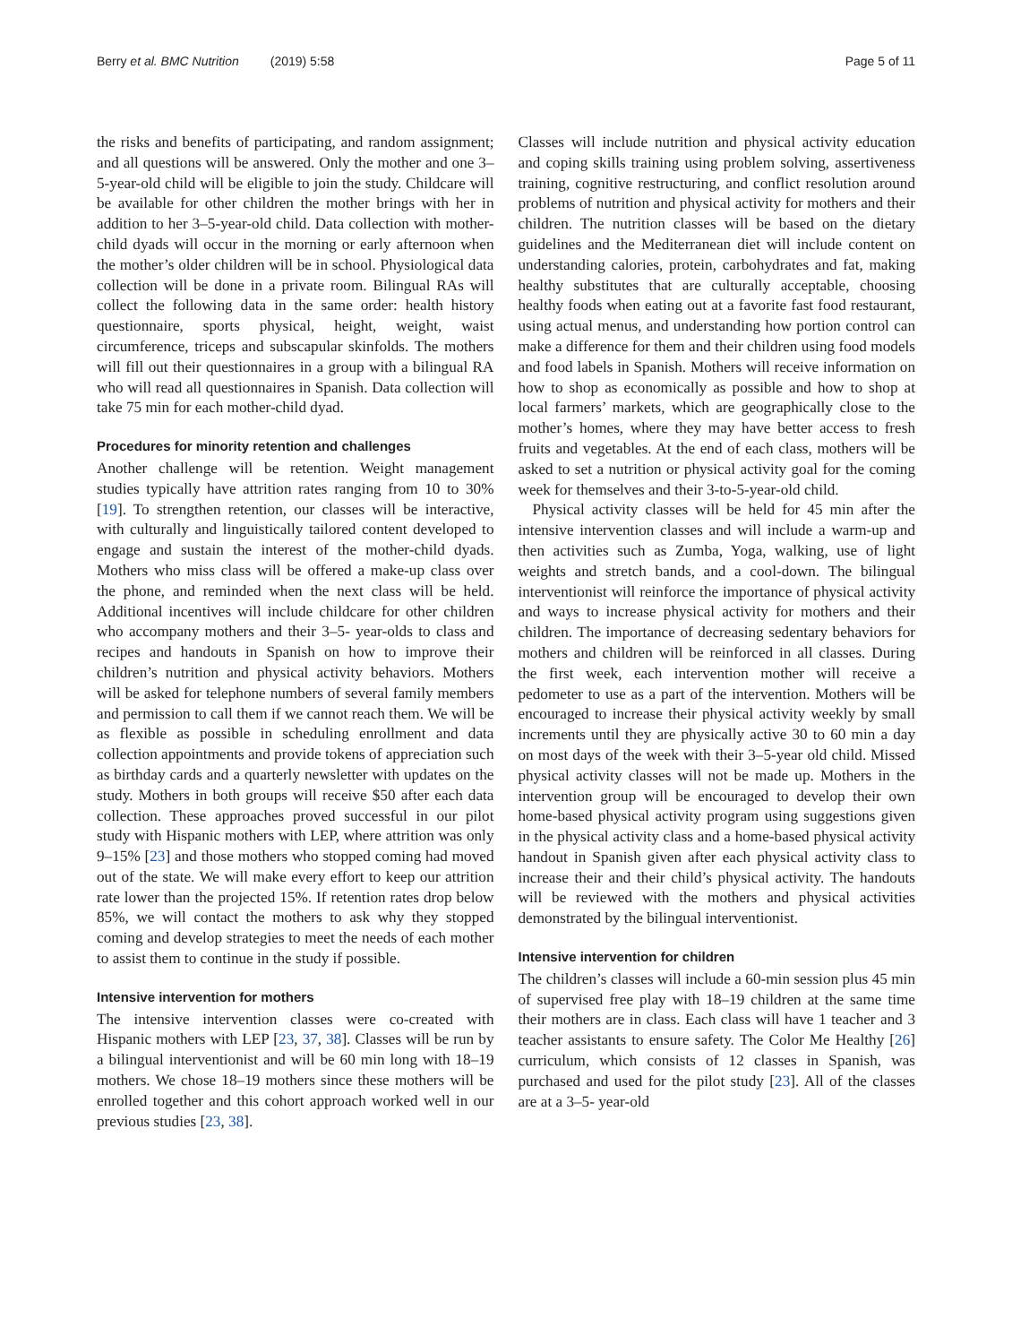Berry et al. BMC Nutrition (2019) 5:58 Page 5 of 11
the risks and benefits of participating, and random assignment; and all questions will be answered. Only the mother and one 3–5-year-old child will be eligible to join the study. Childcare will be available for other children the mother brings with her in addition to her 3–5-year-old child. Data collection with mother-child dyads will occur in the morning or early afternoon when the mother’s older children will be in school. Physiological data collection will be done in a private room. Bilingual RAs will collect the following data in the same order: health history questionnaire, sports physical, height, weight, waist circumference, triceps and subscapular skinfolds. The mothers will fill out their questionnaires in a group with a bilingual RA who will read all questionnaires in Spanish. Data collection will take 75 min for each mother-child dyad.
Procedures for minority retention and challenges
Another challenge will be retention. Weight management studies typically have attrition rates ranging from 10 to 30% [19]. To strengthen retention, our classes will be interactive, with culturally and linguistically tailored content developed to engage and sustain the interest of the mother-child dyads. Mothers who miss class will be offered a make-up class over the phone, and reminded when the next class will be held. Additional incentives will include childcare for other children who accompany mothers and their 3–5- year-olds to class and recipes and handouts in Spanish on how to improve their children’s nutrition and physical activity behaviors. Mothers will be asked for telephone numbers of several family members and permission to call them if we cannot reach them. We will be as flexible as possible in scheduling enrollment and data collection appointments and provide tokens of appreciation such as birthday cards and a quarterly newsletter with updates on the study. Mothers in both groups will receive $50 after each data collection. These approaches proved successful in our pilot study with Hispanic mothers with LEP, where attrition was only 9–15% [23] and those mothers who stopped coming had moved out of the state. We will make every effort to keep our attrition rate lower than the projected 15%. If retention rates drop below 85%, we will contact the mothers to ask why they stopped coming and develop strategies to meet the needs of each mother to assist them to continue in the study if possible.
Intensive intervention for mothers
The intensive intervention classes were co-created with Hispanic mothers with LEP [23, 37, 38]. Classes will be run by a bilingual interventionist and will be 60 min long with 18–19 mothers. We chose 18–19 mothers since these mothers will be enrolled together and this cohort approach worked well in our previous studies [23, 38].
Classes will include nutrition and physical activity education and coping skills training using problem solving, assertiveness training, cognitive restructuring, and conflict resolution around problems of nutrition and physical activity for mothers and their children. The nutrition classes will be based on the dietary guidelines and the Mediterranean diet will include content on understanding calories, protein, carbohydrates and fat, making healthy substitutes that are culturally acceptable, choosing healthy foods when eating out at a favorite fast food restaurant, using actual menus, and understanding how portion control can make a difference for them and their children using food models and food labels in Spanish. Mothers will receive information on how to shop as economically as possible and how to shop at local farmers’ markets, which are geographically close to the mother’s homes, where they may have better access to fresh fruits and vegetables. At the end of each class, mothers will be asked to set a nutrition or physical activity goal for the coming week for themselves and their 3-to-5-year-old child.
Physical activity classes will be held for 45 min after the intensive intervention classes and will include a warm-up and then activities such as Zumba, Yoga, walking, use of light weights and stretch bands, and a cool-down. The bilingual interventionist will reinforce the importance of physical activity and ways to increase physical activity for mothers and their children. The importance of decreasing sedentary behaviors for mothers and children will be reinforced in all classes. During the first week, each intervention mother will receive a pedometer to use as a part of the intervention. Mothers will be encouraged to increase their physical activity weekly by small increments until they are physically active 30 to 60 min a day on most days of the week with their 3–5-year old child. Missed physical activity classes will not be made up. Mothers in the intervention group will be encouraged to develop their own home-based physical activity program using suggestions given in the physical activity class and a home-based physical activity handout in Spanish given after each physical activity class to increase their and their child’s physical activity. The handouts will be reviewed with the mothers and physical activities demonstrated by the bilingual interventionist.
Intensive intervention for children
The children’s classes will include a 60-min session plus 45 min of supervised free play with 18–19 children at the same time their mothers are in class. Each class will have 1 teacher and 3 teacher assistants to ensure safety. The Color Me Healthy [26] curriculum, which consists of 12 classes in Spanish, was purchased and used for the pilot study [23]. All of the classes are at a 3–5- year-old